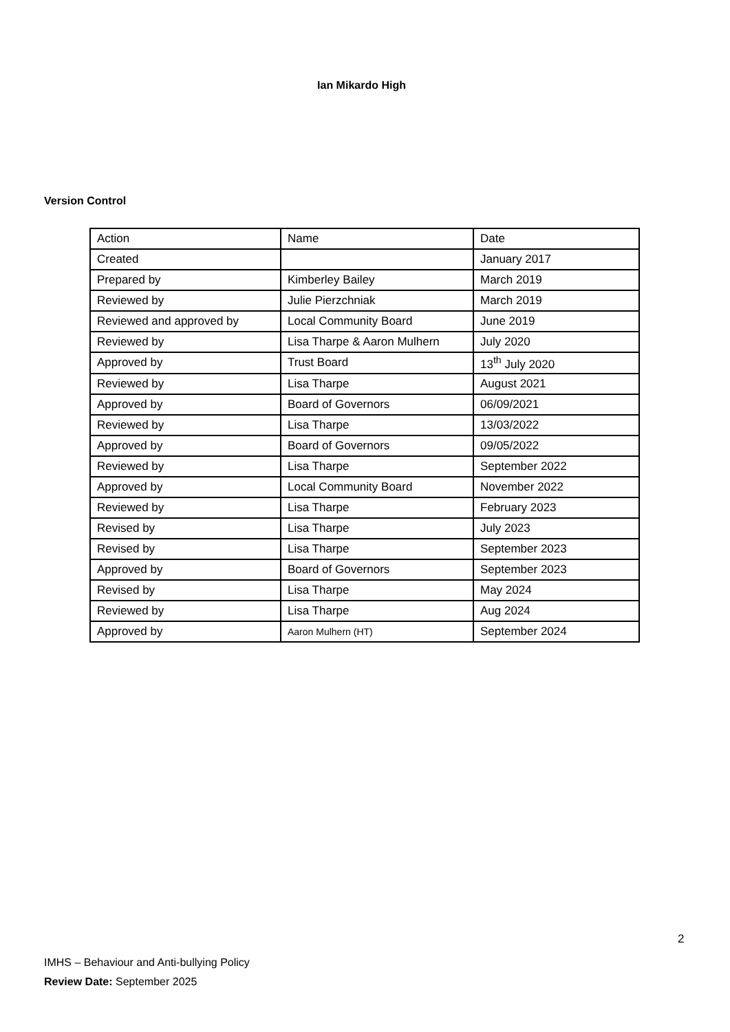Ian Mikardo High
Version Control
| Action | Name | Date |
| Created | | January 2017 |
| Prepared by | Kimberley Bailey | March 2019 |
| Reviewed by | Julie Pierzchniak | March 2019 |
| Reviewed and approved by | Local Community Board | June 2019 |
| Reviewed by | Lisa Tharpe & Aaron Mulhern | July 2020 |
| Approved by | Trust Board | 13<sup>th</sup> July 2020 |
| Reviewed by | Lisa Tharpe | August 2021 |
| Approved by | Board of Governors | 06/09/2021 |
| Reviewed by | Lisa Tharpe | 13/03/2022 |
| Approved by | Board of Governors | 09/05/2022 |
| Reviewed by | Lisa Tharpe | September 2022 |
| Approved by | Local Community Board | November 2022 |
| Reviewed by | Lisa Tharpe | February 2023 |
| Revised by | Lisa Tharpe | July 2023 |
| Revised by | Lisa Tharpe | September 2023 |
| Approved by | Board of Governors | September 2023 |
| Revised by | Lisa Tharpe | May 2024 |
| Reviewed by | Lisa Tharpe | Aug 2024 |
| Approved by | Aaron Mulhern (HT) | September 2024 |
2
IMHS – Behaviour and Anti-bullying Policy
Review Date: September 2025